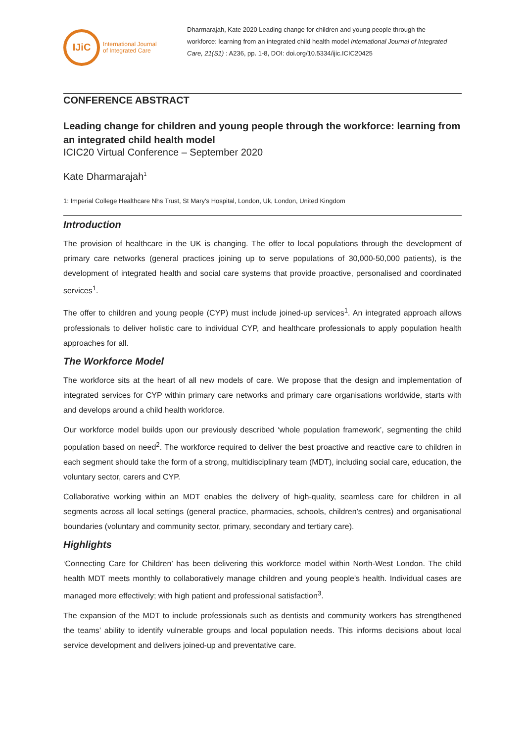IJiC
International Journal
of Integrated Care
Dharmarajah, Kate 2020 Leading change for children and young people through the workforce: learning from an integrated child health model International Journal of Integrated Care, 21(S1) : A236, pp. 1-8, DOI: doi.org/10.5334/ijic.ICIC20425
CONFERENCE ABSTRACT
Leading change for children and young people through the workforce: learning from an integrated child health model
ICIC20 Virtual Conference – September 2020
Kate Dharmarajah<sup>1</sup>
1: Imperial College Healthcare Nhs Trust, St Mary's Hospital, London, Uk, London, United Kingdom
Introduction
The provision of healthcare in the UK is changing. The offer to local populations through the development of primary care networks (general practices joining up to serve populations of 30,000-50,000 patients), is the development of integrated health and social care systems that provide proactive, personalised and coordinated services<sup>1</sup>.
The offer to children and young people (CYP) must include joined-up services<sup>1</sup>. An integrated approach allows professionals to deliver holistic care to individual CYP, and healthcare professionals to apply population health approaches for all.
The Workforce Model
The workforce sits at the heart of all new models of care. We propose that the design and implementation of integrated services for CYP within primary care networks and primary care organisations worldwide, starts with and develops around a child health workforce.
Our workforce model builds upon our previously described ‘whole population framework’, segmenting the child population based on need<sup>2</sup>. The workforce required to deliver the best proactive and reactive care to children in each segment should take the form of a strong, multidisciplinary team (MDT), including social care, education, the voluntary sector, carers and CYP.
Collaborative working within an MDT enables the delivery of high-quality, seamless care for children in all segments across all local settings (general practice, pharmacies, schools, children’s centres) and organisational boundaries (voluntary and community sector, primary, secondary and tertiary care).
Highlights
‘Connecting Care for Children’ has been delivering this workforce model within North-West London. The child health MDT meets monthly to collaboratively manage children and young people’s health. Individual cases are managed more effectively; with high patient and professional satisfaction<sup>3</sup>.
The expansion of the MDT to include professionals such as dentists and community workers has strengthened the teams’ ability to identify vulnerable groups and local population needs. This informs decisions about local service development and delivers joined-up and preventative care.